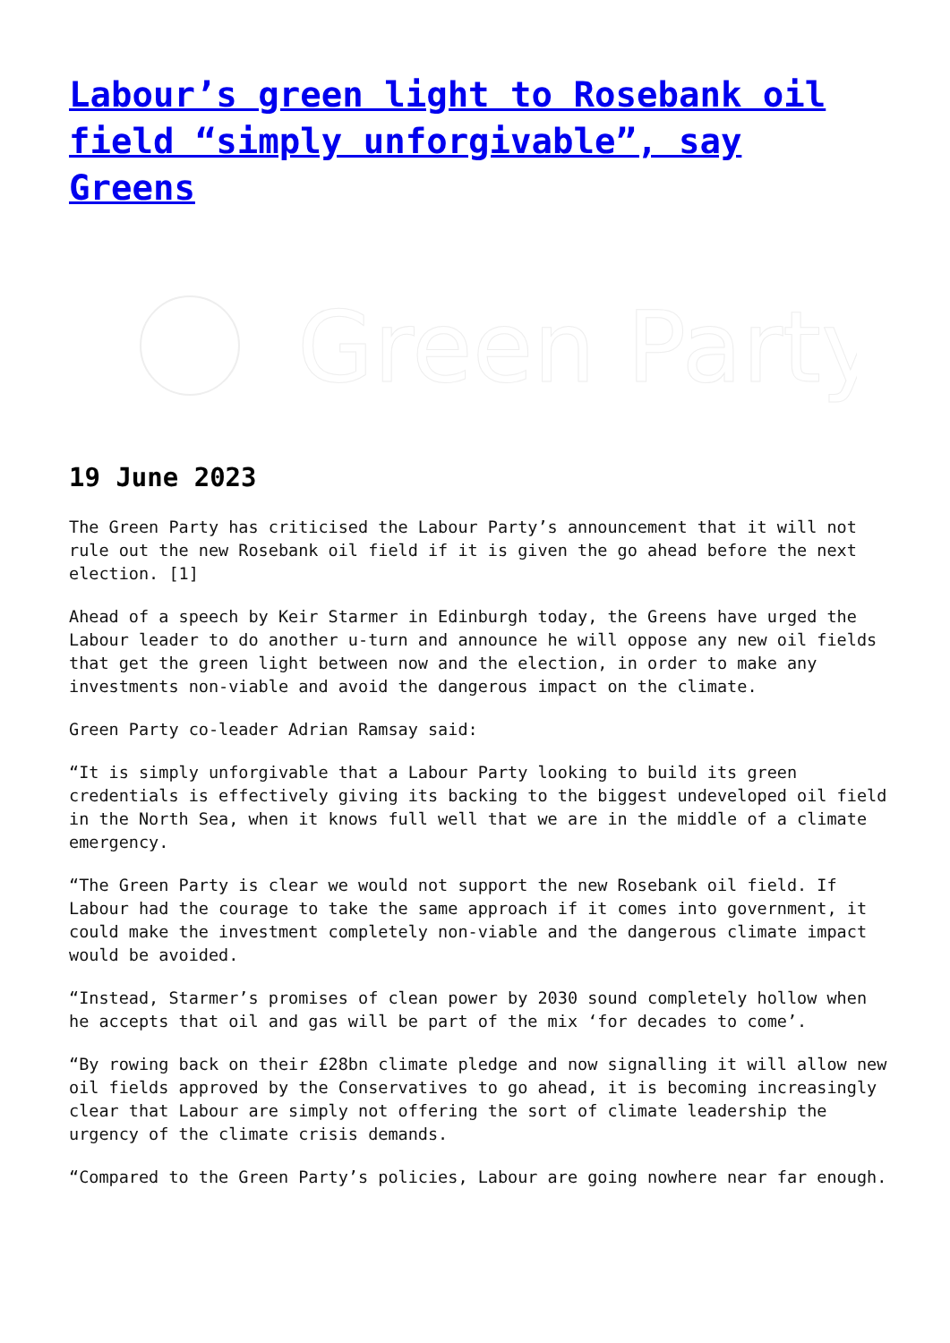Labour’s green light to Rosebank oil field “simply unforgivable”, say Greens
Green Party
19 June 2023
The Green Party has criticised the Labour Party’s announcement that it will not rule out the new Rosebank oil field if it is given the go ahead before the next election. [1]
Ahead of a speech by Keir Starmer in Edinburgh today, the Greens have urged the Labour leader to do another u-turn and announce he will oppose any new oil fields that get the green light between now and the election, in order to make any investments non-viable and avoid the dangerous impact on the climate.
Green Party co-leader Adrian Ramsay said:
“It is simply unforgivable that a Labour Party looking to build its green credentials is effectively giving its backing to the biggest undeveloped oil field in the North Sea, when it knows full well that we are in the middle of a climate emergency.
“The Green Party is clear we would not support the new Rosebank oil field. If Labour had the courage to take the same approach if it comes into government, it could make the investment completely non-viable and the dangerous climate impact would be avoided.
“Instead, Starmer’s promises of clean power by 2030 sound completely hollow when he accepts that oil and gas will be part of the mix ‘for decades to come’.
“By rowing back on their £28bn climate pledge and now signalling it will allow new oil fields approved by the Conservatives to go ahead, it is becoming increasingly clear that Labour are simply not offering the sort of climate leadership the urgency of the climate crisis demands.
“Compared to the Green Party’s policies, Labour are going nowhere near far enough.